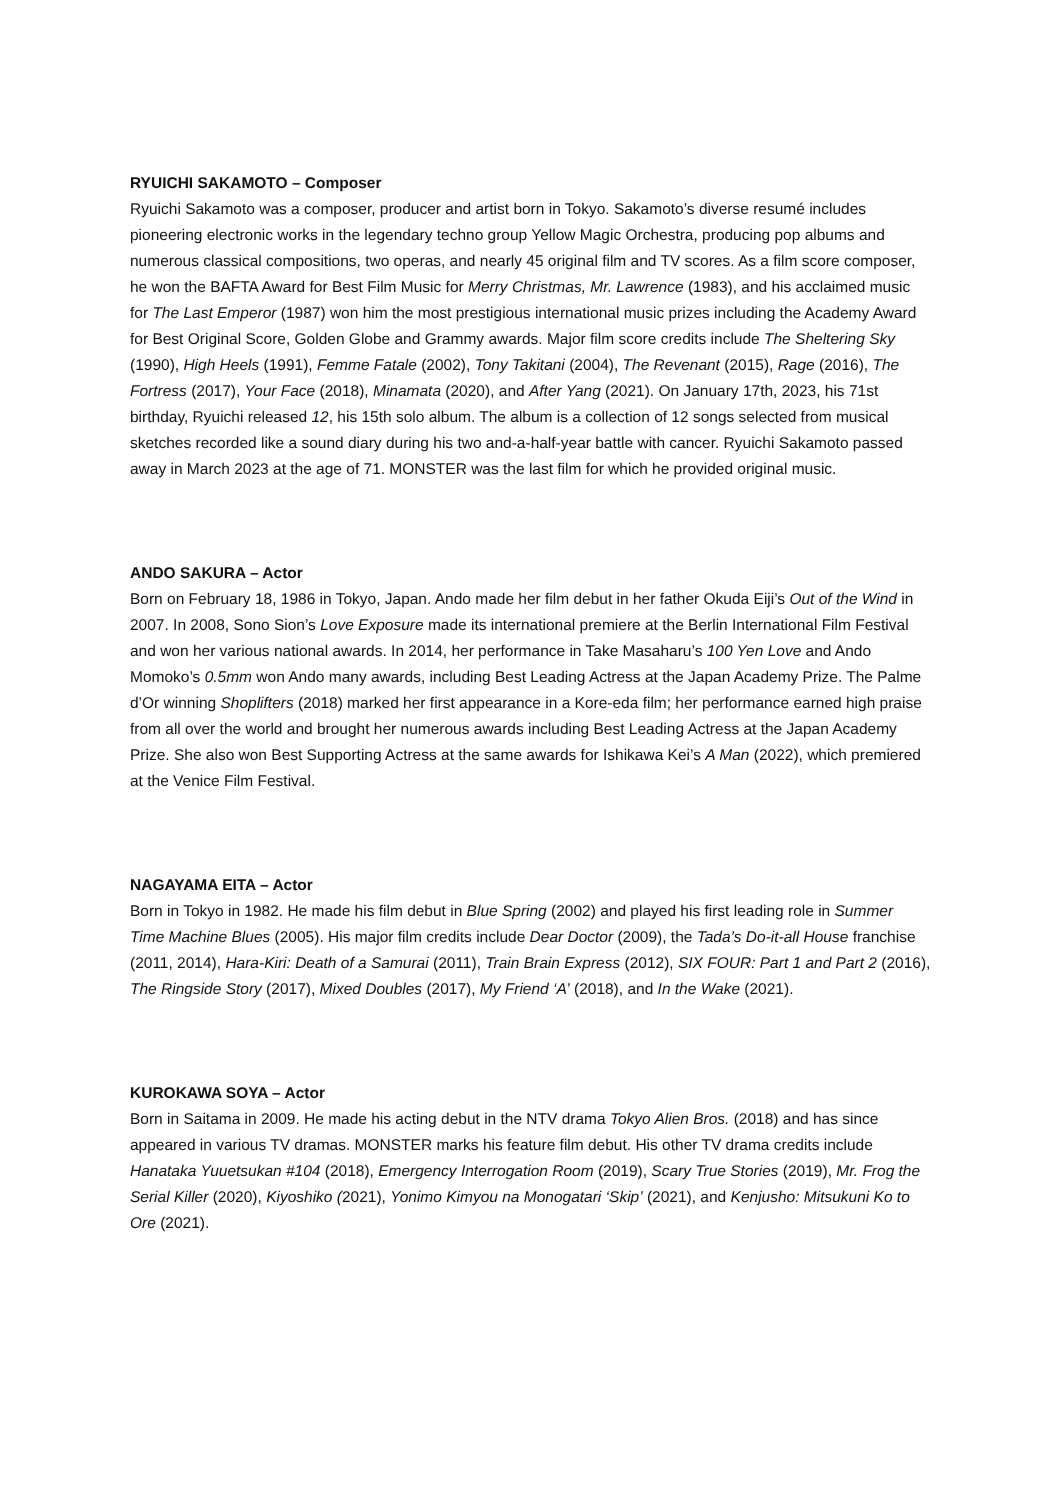RYUICHI SAKAMOTO – Composer
Ryuichi Sakamoto was a composer, producer and artist born in Tokyo. Sakamoto’s diverse resumé includes pioneering electronic works in the legendary techno group Yellow Magic Orchestra, producing pop albums and numerous classical compositions, two operas, and nearly 45 original film and TV scores. As a film score composer, he won the BAFTA Award for Best Film Music for Merry Christmas, Mr. Lawrence (1983), and his acclaimed music for The Last Emperor (1987) won him the most prestigious international music prizes including the Academy Award for Best Original Score, Golden Globe and Grammy awards. Major film score credits include The Sheltering Sky (1990), High Heels (1991), Femme Fatale (2002), Tony Takitani (2004), The Revenant (2015), Rage (2016), The Fortress (2017), Your Face (2018), Minamata (2020), and After Yang (2021). On January 17th, 2023, his 71st birthday, Ryuichi released 12, his 15th solo album. The album is a collection of 12 songs selected from musical sketches recorded like a sound diary during his two and-a-half-year battle with cancer. Ryuichi Sakamoto passed away in March 2023 at the age of 71. MONSTER was the last film for which he provided original music.
ANDO SAKURA – Actor
Born on February 18, 1986 in Tokyo, Japan. Ando made her film debut in her father Okuda Eiji’s Out of the Wind in 2007. In 2008, Sono Sion’s Love Exposure made its international premiere at the Berlin International Film Festival and won her various national awards. In 2014, her performance in Take Masaharu’s 100 Yen Love and Ando Momoko’s 0.5mm won Ando many awards, including Best Leading Actress at the Japan Academy Prize. The Palme d’Or winning Shoplifters (2018) marked her first appearance in a Kore-eda film; her performance earned high praise from all over the world and brought her numerous awards including Best Leading Actress at the Japan Academy Prize. She also won Best Supporting Actress at the same awards for Ishikawa Kei’s A Man (2022), which premiered at the Venice Film Festival.
NAGAYAMA EITA – Actor
Born in Tokyo in 1982. He made his film debut in Blue Spring (2002) and played his first leading role in Summer Time Machine Blues (2005). His major film credits include Dear Doctor (2009), the Tada’s Do-it-all House franchise (2011, 2014), Hara-Kiri: Death of a Samurai (2011), Train Brain Express (2012), SIX FOUR: Part 1 and Part 2 (2016), The Ringside Story (2017), Mixed Doubles (2017), My Friend ‘A’ (2018), and In the Wake (2021).
KUROKAWA SOYA – Actor
Born in Saitama in 2009. He made his acting debut in the NTV drama Tokyo Alien Bros. (2018) and has since appeared in various TV dramas. MONSTER marks his feature film debut. His other TV drama credits include Hanataka Yuuetsukan #104 (2018), Emergency Interrogation Room (2019), Scary True Stories (2019), Mr. Frog the Serial Killer (2020), Kiyoshiko (2021), Yonimo Kimyou na Monogatari ‘Skip’ (2021), and Kenjusho: Mitsukuni Ko to Ore (2021).